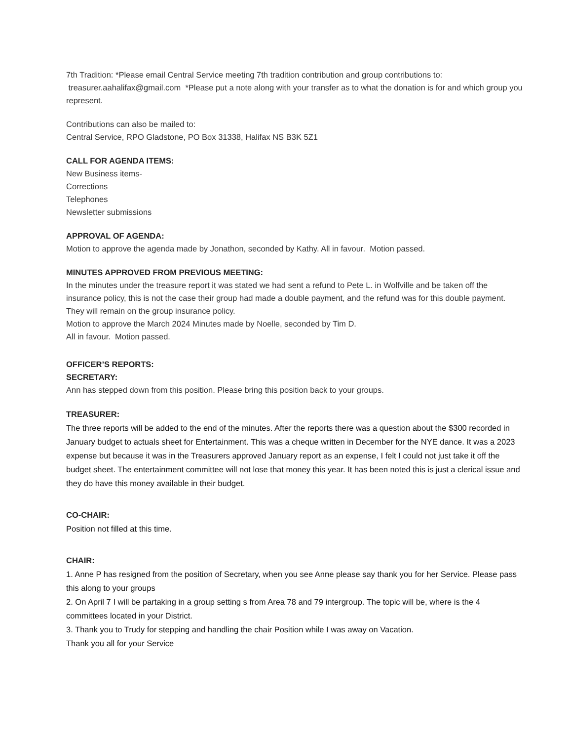7th Tradition: *Please email Central Service meeting 7th tradition contribution and group contributions to: treasurer.aahalifax@gmail.com *Please put a note along with your transfer as to what the donation is for and which group you represent.
Contributions can also be mailed to:
Central Service, RPO Gladstone, PO Box 31338, Halifax NS B3K 5Z1
CALL FOR AGENDA ITEMS:
New Business items-
Corrections
Telephones
Newsletter submissions
APPROVAL OF AGENDA:
Motion to approve the agenda made by Jonathon, seconded by Kathy. All in favour. Motion passed.
MINUTES APPROVED FROM PREVIOUS MEETING:
In the minutes under the treasure report it was stated we had sent a refund to Pete L. in Wolfville and be taken off the insurance policy, this is not the case their group had made a double payment, and the refund was for this double payment. They will remain on the group insurance policy.
Motion to approve the March 2024 Minutes made by Noelle, seconded by Tim D.
All in favour. Motion passed.
OFFICER’S REPORTS:
SECRETARY:
Ann has stepped down from this position. Please bring this position back to your groups.
TREASURER:
The three reports will be added to the end of the minutes. After the reports there was a question about the $300 recorded in January budget to actuals sheet for Entertainment. This was a cheque written in December for the NYE dance. It was a 2023 expense but because it was in the Treasurers approved January report as an expense, I felt I could not just take it off the budget sheet. The entertainment committee will not lose that money this year. It has been noted this is just a clerical issue and they do have this money available in their budget.
CO-CHAIR:
Position not filled at this time.
CHAIR:
1. Anne P has resigned from the position of Secretary, when you see Anne please say thank you for her Service. Please pass this along to your groups
2. On April 7 I will be partaking in a group setting s from Area 78 and 79 intergroup. The topic will be, where is the 4 committees located in your District.
3. Thank you to Trudy for stepping and handling the chair Position while I was away on Vacation.
Thank you all for your Service